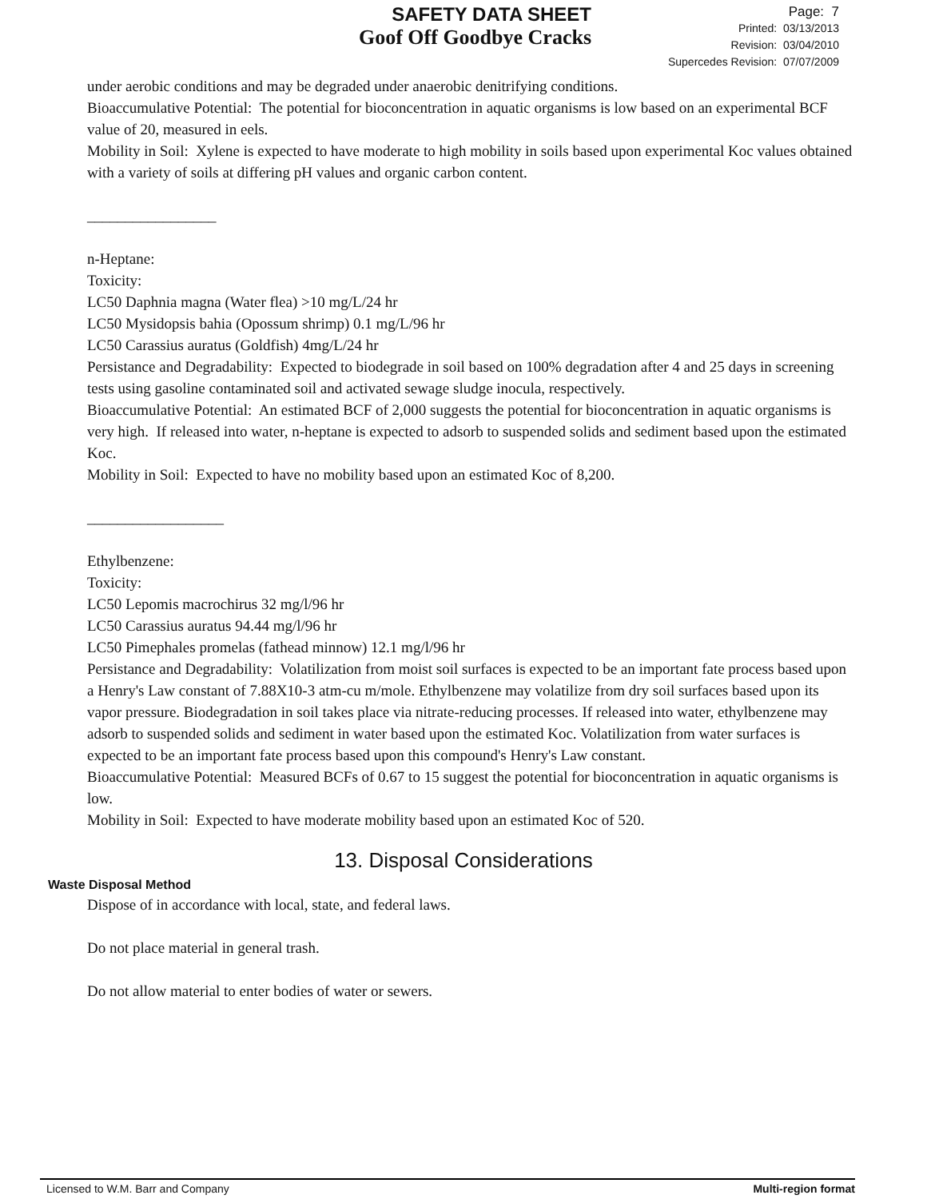SAFETY DATA SHEET
Goof Off Goodbye Cracks
Page: 7
Printed: 03/13/2013
Revision: 03/04/2010
Supercedes Revision: 07/07/2009
under aerobic conditions and may be degraded under anaerobic denitrifying conditions.
Bioaccumulative Potential: The potential for bioconcentration in aquatic organisms is low based on an experimental BCF value of 20, measured in eels.
Mobility in Soil: Xylene is expected to have moderate to high mobility in soils based upon experimental Koc values obtained with a variety of soils at differing pH values and organic carbon content.
_________________
n-Heptane:
Toxicity:
LC50 Daphnia magna (Water flea) >10 mg/L/24 hr
LC50 Mysidopsis bahia (Opossum shrimp) 0.1 mg/L/96 hr
LC50 Carassius auratus (Goldfish) 4mg/L/24 hr
Persistance and Degradability: Expected to biodegrade in soil based on 100% degradation after 4 and 25 days in screening tests using gasoline contaminated soil and activated sewage sludge inocula, respectively.
Bioaccumulative Potential: An estimated BCF of 2,000 suggests the potential for bioconcentration in aquatic organisms is very high. If released into water, n-heptane is expected to adsorb to suspended solids and sediment based upon the estimated Koc.
Mobility in Soil: Expected to have no mobility based upon an estimated Koc of 8,200.
__________________
Ethylbenzene:
Toxicity:
LC50 Lepomis macrochirus 32 mg/l/96 hr
LC50 Carassius auratus 94.44 mg/l/96 hr
LC50 Pimephales promelas (fathead minnow) 12.1 mg/l/96 hr
Persistance and Degradability: Volatilization from moist soil surfaces is expected to be an important fate process based upon a Henry's Law constant of 7.88X10-3 atm-cu m/mole. Ethylbenzene may volatilize from dry soil surfaces based upon its vapor pressure. Biodegradation in soil takes place via nitrate-reducing processes. If released into water, ethylbenzene may adsorb to suspended solids and sediment in water based upon the estimated Koc. Volatilization from water surfaces is expected to be an important fate process based upon this compound's Henry's Law constant.
Bioaccumulative Potential: Measured BCFs of 0.67 to 15 suggest the potential for bioconcentration in aquatic organisms is low.
Mobility in Soil: Expected to have moderate mobility based upon an estimated Koc of 520.
13. Disposal Considerations
Waste Disposal Method
Dispose of in accordance with local, state, and federal laws.
Do not place material in general trash.
Do not allow material to enter bodies of water or sewers.
Licensed to W.M. Barr and Company Multi-region format